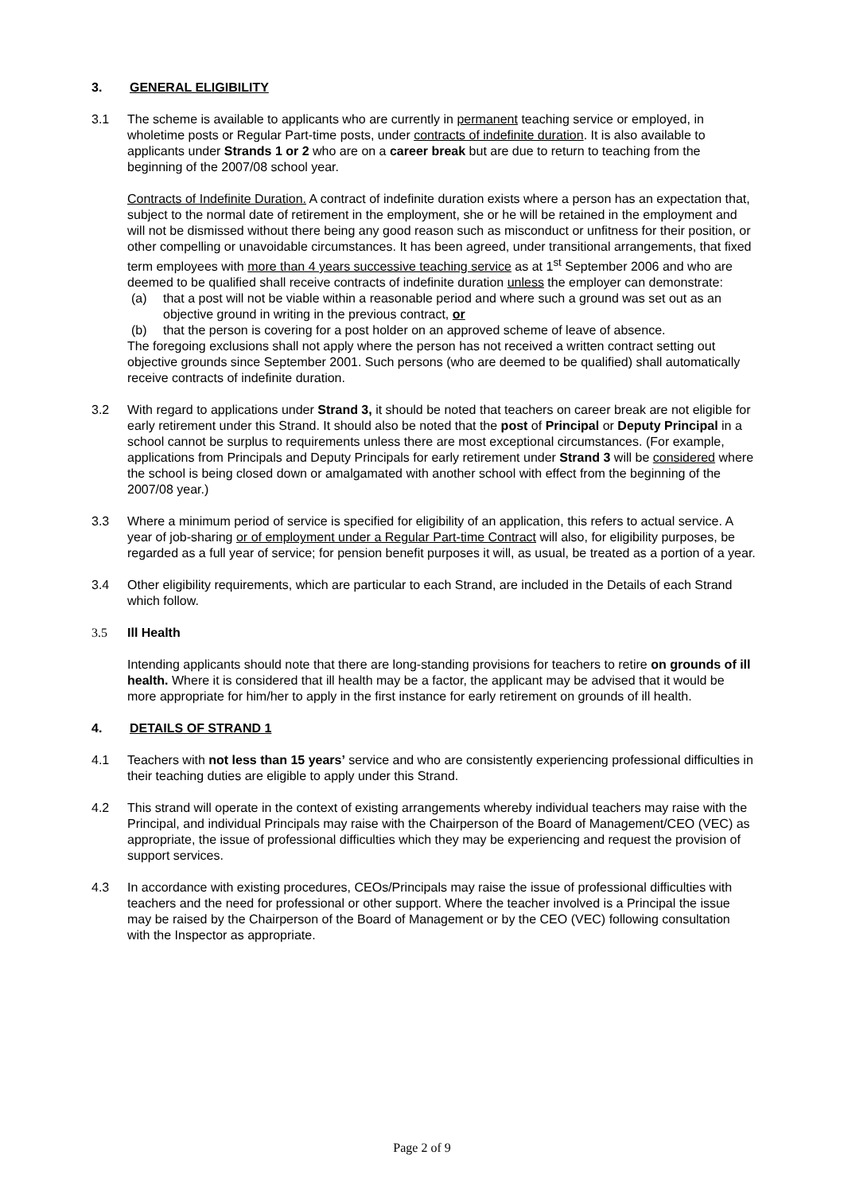3. GENERAL ELIGIBILITY
3.1 The scheme is available to applicants who are currently in permanent teaching service or employed, in wholetime posts or Regular Part-time posts, under contracts of indefinite duration. It is also available to applicants under Strands 1 or 2 who are on a career break but are due to return to teaching from the beginning of the 2007/08 school year.
Contracts of Indefinite Duration. A contract of indefinite duration exists where a person has an expectation that, subject to the normal date of retirement in the employment, she or he will be retained in the employment and will not be dismissed without there being any good reason such as misconduct or unfitness for their position, or other compelling or unavoidable circumstances. It has been agreed, under transitional arrangements, that fixed term employees with more than 4 years successive teaching service as at 1<sup>st</sup> September 2006 and who are deemed to be qualified shall receive contracts of indefinite duration unless the employer can demonstrate:
(a) that a post will not be viable within a reasonable period and where such a ground was set out as an objective ground in writing in the previous contract, or
(b) that the person is covering for a post holder on an approved scheme of leave of absence.
The foregoing exclusions shall not apply where the person has not received a written contract setting out objective grounds since September 2001. Such persons (who are deemed to be qualified) shall automatically receive contracts of indefinite duration.
3.2 With regard to applications under Strand 3, it should be noted that teachers on career break are not eligible for early retirement under this Strand. It should also be noted that the post of Principal or Deputy Principal in a school cannot be surplus to requirements unless there are most exceptional circumstances. (For example, applications from Principals and Deputy Principals for early retirement under Strand 3 will be considered where the school is being closed down or amalgamated with another school with effect from the beginning of the 2007/08 year.)
3.3 Where a minimum period of service is specified for eligibility of an application, this refers to actual service. A year of job-sharing or of employment under a Regular Part-time Contract will also, for eligibility purposes, be regarded as a full year of service; for pension benefit purposes it will, as usual, be treated as a portion of a year.
3.4 Other eligibility requirements, which are particular to each Strand, are included in the Details of each Strand which follow.
3.5 Ill Health
Intending applicants should note that there are long-standing provisions for teachers to retire on grounds of ill health. Where it is considered that ill health may be a factor, the applicant may be advised that it would be more appropriate for him/her to apply in the first instance for early retirement on grounds of ill health.
4. DETAILS OF STRAND 1
4.1 Teachers with not less than 15 years’ service and who are consistently experiencing professional difficulties in their teaching duties are eligible to apply under this Strand.
4.2 This strand will operate in the context of existing arrangements whereby individual teachers may raise with the Principal, and individual Principals may raise with the Chairperson of the Board of Management/CEO (VEC) as appropriate, the issue of professional difficulties which they may be experiencing and request the provision of support services.
4.3 In accordance with existing procedures, CEOs/Principals may raise the issue of professional difficulties with teachers and the need for professional or other support. Where the teacher involved is a Principal the issue may be raised by the Chairperson of the Board of Management or by the CEO (VEC) following consultation with the Inspector as appropriate.
Page 2 of 9